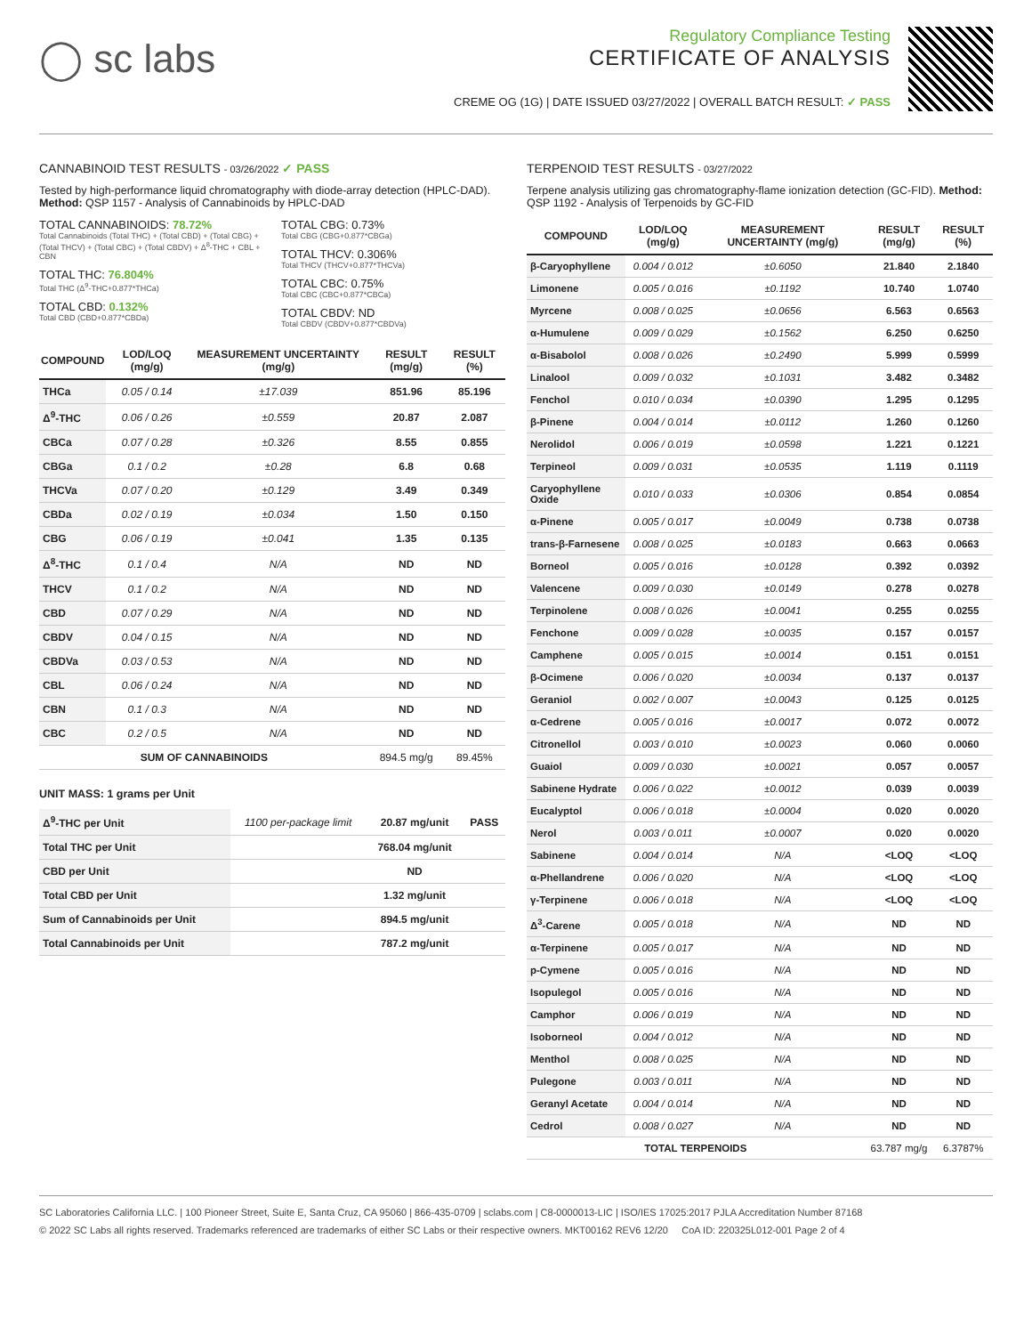◯ sc labs
Regulatory Compliance Testing
CERTIFICATE OF ANALYSIS
CREME OG (1G) | DATE ISSUED 03/27/2022 | OVERALL BATCH RESULT: ✓ PASS
CANNABINOID TEST RESULTS - 03/26/2022 ✓ PASS
Tested by high-performance liquid chromatography with diode-array detection (HPLC-DAD). Method: QSP 1157 - Analysis of Cannabinoids by HPLC-DAD
TOTAL CANNABINOIDS: 78.72%
Total Cannabinoids (Total THC) + (Total CBD) + (Total CBG) + (Total THCV) + (Total CBC) + (Total CBDV) + Δ<sup>8</sup>-THC + CBL + CBN
TOTAL THC: 76.804%
Total THC (Δ<sup>9</sup>-THC+0.877*THCa)
TOTAL CBD: 0.132%
Total CBD (CBD+0.877*CBDa)
TOTAL CBG: 0.73%
Total CBG (CBG+0.877*CBGa)
TOTAL THCV: 0.306%
Total THCV (THCV+0.877*THCVa)
TOTAL CBC: 0.75%
Total CBC (CBC+0.877*CBCa)
TOTAL CBDV: ND
Total CBDV (CBDV+0.877*CBDVa)
| COMPOUND | LOD/LOQ (mg/g) | MEASUREMENT UNCERTAINTY (mg/g) | RESULT (mg/g) | RESULT (%) |
| --- | --- | --- | --- | --- |
| THCa | 0.05 / 0.14 | ±17.039 | 851.96 | 85.196 |
| Δ<sup>9</sup>-THC | 0.06 / 0.26 | ±0.559 | 20.87 | 2.087 |
| CBCa | 0.07 / 0.28 | ±0.326 | 8.55 | 0.855 |
| CBGa | 0.1 / 0.2 | ±0.28 | 6.8 | 0.68 |
| THCVa | 0.07 / 0.20 | ±0.129 | 3.49 | 0.349 |
| CBDa | 0.02 / 0.19 | ±0.034 | 1.50 | 0.150 |
| CBG | 0.06 / 0.19 | ±0.041 | 1.35 | 0.135 |
| Δ<sup>8</sup>-THC | 0.1 / 0.4 | N/A | ND | ND |
| THCV | 0.1 / 0.2 | N/A | ND | ND |
| CBD | 0.07 / 0.29 | N/A | ND | ND |
| CBDV | 0.04 / 0.15 | N/A | ND | ND |
| CBDVa | 0.03 / 0.53 | N/A | ND | ND |
| CBL | 0.06 / 0.24 | N/A | ND | ND |
| CBN | 0.1 / 0.3 | N/A | ND | ND |
| CBC | 0.2 / 0.5 | N/A | ND | ND |
| SUM OF CANNABINOIDS | | | 894.5 mg/g | 89.45% |
UNIT MASS: 1 grams per Unit
| Δ<sup>9</sup>-THC per Unit | 1100 per-package limit | 20.87 mg/unit | PASS |
| Total THC per Unit | | 768.04 mg/unit | |
| CBD per Unit | | ND | |
| Total CBD per Unit | | 1.32 mg/unit | |
| Sum of Cannabinoids per Unit | | 894.5 mg/unit | |
| Total Cannabinoids per Unit | | 787.2 mg/unit | |
TERPENOID TEST RESULTS - 03/27/2022
Terpene analysis utilizing gas chromatography-flame ionization detection (GC-FID). Method: QSP 1192 - Analysis of Terpenoids by GC-FID
| COMPOUND | LOD/LOQ (mg/g) | MEASUREMENT UNCERTAINTY (mg/g) | RESULT (mg/g) | RESULT (%) |
| --- | --- | --- | --- | --- |
| β-Caryophyllene | 0.004 / 0.012 | ±0.6050 | 21.840 | 2.1840 |
| Limonene | 0.005 / 0.016 | ±0.1192 | 10.740 | 1.0740 |
| Myrcene | 0.008 / 0.025 | ±0.0656 | 6.563 | 0.6563 |
| α-Humulene | 0.009 / 0.029 | ±0.1562 | 6.250 | 0.6250 |
| α-Bisabolol | 0.008 / 0.026 | ±0.2490 | 5.999 | 0.5999 |
| Linalool | 0.009 / 0.032 | ±0.1031 | 3.482 | 0.3482 |
| Fenchol | 0.010 / 0.034 | ±0.0390 | 1.295 | 0.1295 |
| β-Pinene | 0.004 / 0.014 | ±0.0112 | 1.260 | 0.1260 |
| Nerolidol | 0.006 / 0.019 | ±0.0598 | 1.221 | 0.1221 |
| Terpineol | 0.009 / 0.031 | ±0.0535 | 1.119 | 0.1119 |
| Caryophyllene Oxide | 0.010 / 0.033 | ±0.0306 | 0.854 | 0.0854 |
| α-Pinene | 0.005 / 0.017 | ±0.0049 | 0.738 | 0.0738 |
| trans-β-Farnesene | 0.008 / 0.025 | ±0.0183 | 0.663 | 0.0663 |
| Borneol | 0.005 / 0.016 | ±0.0128 | 0.392 | 0.0392 |
| Valencene | 0.009 / 0.030 | ±0.0149 | 0.278 | 0.0278 |
| Terpinolene | 0.008 / 0.026 | ±0.0041 | 0.255 | 0.0255 |
| Fenchone | 0.009 / 0.028 | ±0.0035 | 0.157 | 0.0157 |
| Camphene | 0.005 / 0.015 | ±0.0014 | 0.151 | 0.0151 |
| β-Ocimene | 0.006 / 0.020 | ±0.0034 | 0.137 | 0.0137 |
| Geraniol | 0.002 / 0.007 | ±0.0043 | 0.125 | 0.0125 |
| α-Cedrene | 0.005 / 0.016 | ±0.0017 | 0.072 | 0.0072 |
| Citronellol | 0.003 / 0.010 | ±0.0023 | 0.060 | 0.0060 |
| Guaiol | 0.009 / 0.030 | ±0.0021 | 0.057 | 0.0057 |
| Sabinene Hydrate | 0.006 / 0.022 | ±0.0012 | 0.039 | 0.0039 |
| Eucalyptol | 0.006 / 0.018 | ±0.0004 | 0.020 | 0.0020 |
| Nerol | 0.003 / 0.011 | ±0.0007 | 0.020 | 0.0020 |
| Sabinene | 0.004 / 0.014 | N/A | <LOQ | <LOQ |
| α-Phellandrene | 0.006 / 0.020 | N/A | <LOQ | <LOQ |
| γ-Terpinene | 0.006 / 0.018 | N/A | <LOQ | <LOQ |
| Δ<sup>3</sup>-Carene | 0.005 / 0.018 | N/A | ND | ND |
| α-Terpinene | 0.005 / 0.017 | N/A | ND | ND |
| p-Cymene | 0.005 / 0.016 | N/A | ND | ND |
| Isopulegol | 0.005 / 0.016 | N/A | ND | ND |
| Camphor | 0.006 / 0.019 | N/A | ND | ND |
| Isoborneol | 0.004 / 0.012 | N/A | ND | ND |
| Menthol | 0.008 / 0.025 | N/A | ND | ND |
| Pulegone | 0.003 / 0.011 | N/A | ND | ND |
| Geranyl Acetate | 0.004 / 0.014 | N/A | ND | ND |
| Cedrol | 0.008 / 0.027 | N/A | ND | ND |
| TOTAL TERPENOIDS | | | 63.787 mg/g | 6.3787% |
SC Laboratories California LLC. | 100 Pioneer Street, Suite E, Santa Cruz, CA 95060 | 866-435-0709 | sclabs.com | C8-0000013-LIC | ISO/IES 17025:2017 PJLA Accreditation Number 87168
© 2022 SC Labs all rights reserved. Trademarks referenced are trademarks of either SC Labs or their respective owners. MKT00162 REV6 12/20 CoA ID: 220325L012-001 Page 2 of 4